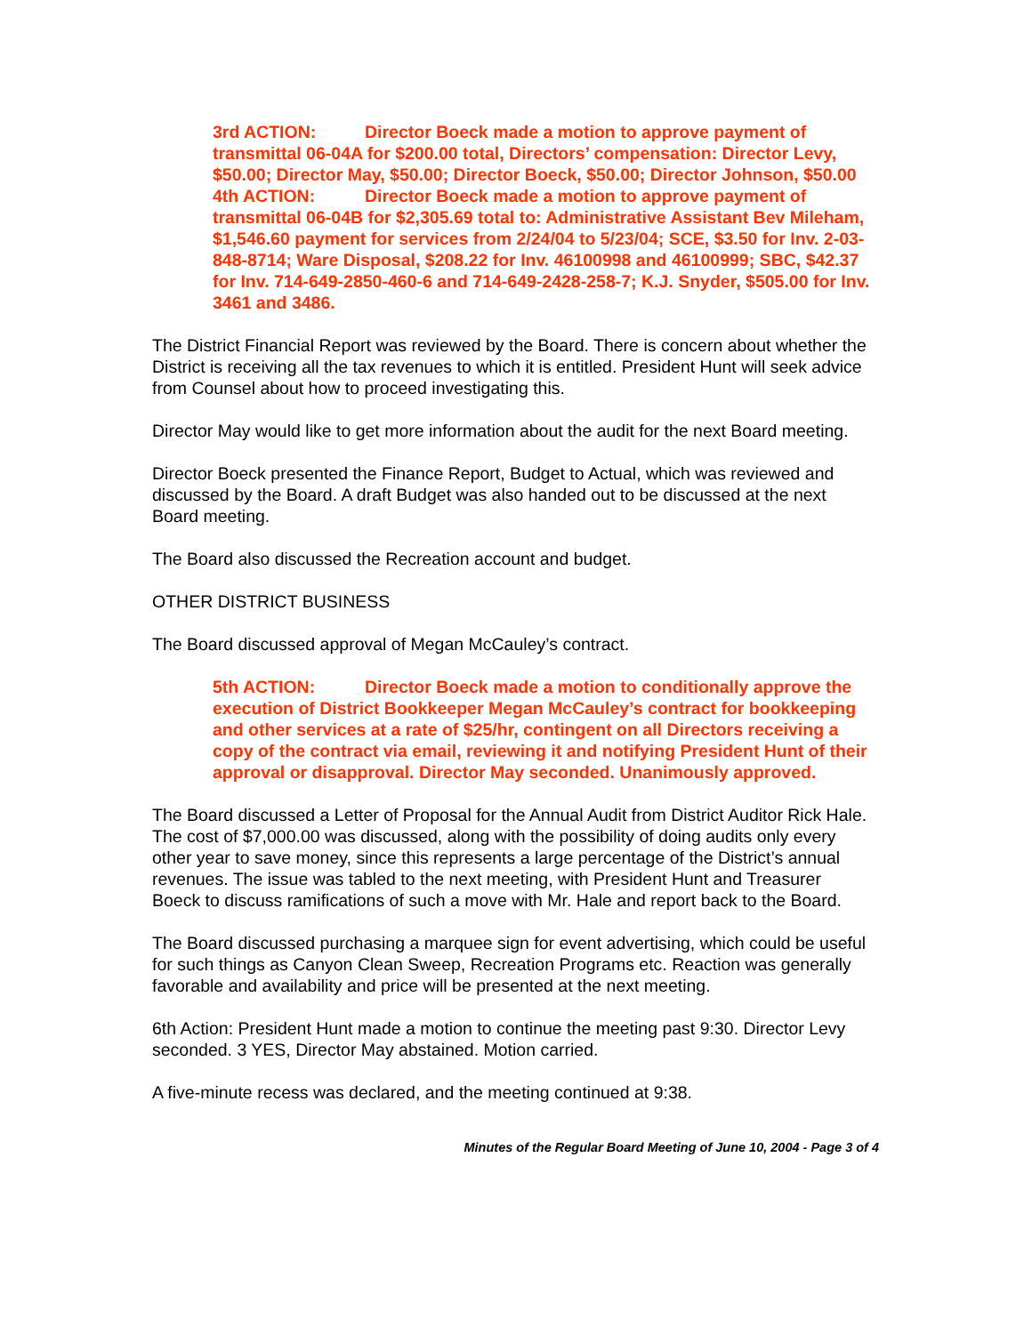3rd ACTION: Director Boeck made a motion to approve payment of transmittal 06-04A for $200.00 total, Directors’ compensation: Director Levy, $50.00; Director May, $50.00; Director Boeck, $50.00; Director Johnson, $50.00
4th ACTION: Director Boeck made a motion to approve payment of transmittal 06-04B for $2,305.69 total to: Administrative Assistant Bev Mileham, $1,546.60 payment for services from 2/24/04 to 5/23/04; SCE, $3.50 for Inv. 2-03-848-8714; Ware Disposal, $208.22 for Inv. 46100998 and 46100999; SBC, $42.37 for Inv. 714-649-2850-460-6 and 714-649-2428-258-7; K.J. Snyder, $505.00 for Inv. 3461 and 3486.
The District Financial Report was reviewed by the Board. There is concern about whether the District is receiving all the tax revenues to which it is entitled. President Hunt will seek advice from Counsel about how to proceed investigating this.
Director May would like to get more information about the audit for the next Board meeting.
Director Boeck presented the Finance Report, Budget to Actual, which was reviewed and discussed by the Board. A draft Budget was also handed out to be discussed at the next Board meeting.
The Board also discussed the Recreation account and budget.
OTHER DISTRICT BUSINESS
The Board discussed approval of Megan McCauley’s contract.
5th ACTION: Director Boeck made a motion to conditionally approve the execution of District Bookkeeper Megan McCauley’s contract for bookkeeping and other services at a rate of $25/hr, contingent on all Directors receiving a copy of the contract via email, reviewing it and notifying President Hunt of their approval or disapproval. Director May seconded. Unanimously approved.
The Board discussed a Letter of Proposal for the Annual Audit from District Auditor Rick Hale. The cost of $7,000.00 was discussed, along with the possibility of doing audits only every other year to save money, since this represents a large percentage of the District’s annual revenues. The issue was tabled to the next meeting, with President Hunt and Treasurer Boeck to discuss ramifications of such a move with Mr. Hale and report back to the Board.
The Board discussed purchasing a marquee sign for event advertising, which could be useful for such things as Canyon Clean Sweep, Recreation Programs etc. Reaction was generally favorable and availability and price will be presented at the next meeting.
6th Action: President Hunt made a motion to continue the meeting past 9:30. Director Levy seconded. 3 YES, Director May abstained. Motion carried.
A five-minute recess was declared, and the meeting continued at 9:38.
Minutes of the Regular Board Meeting of June 10, 2004 - Page 3 of 4